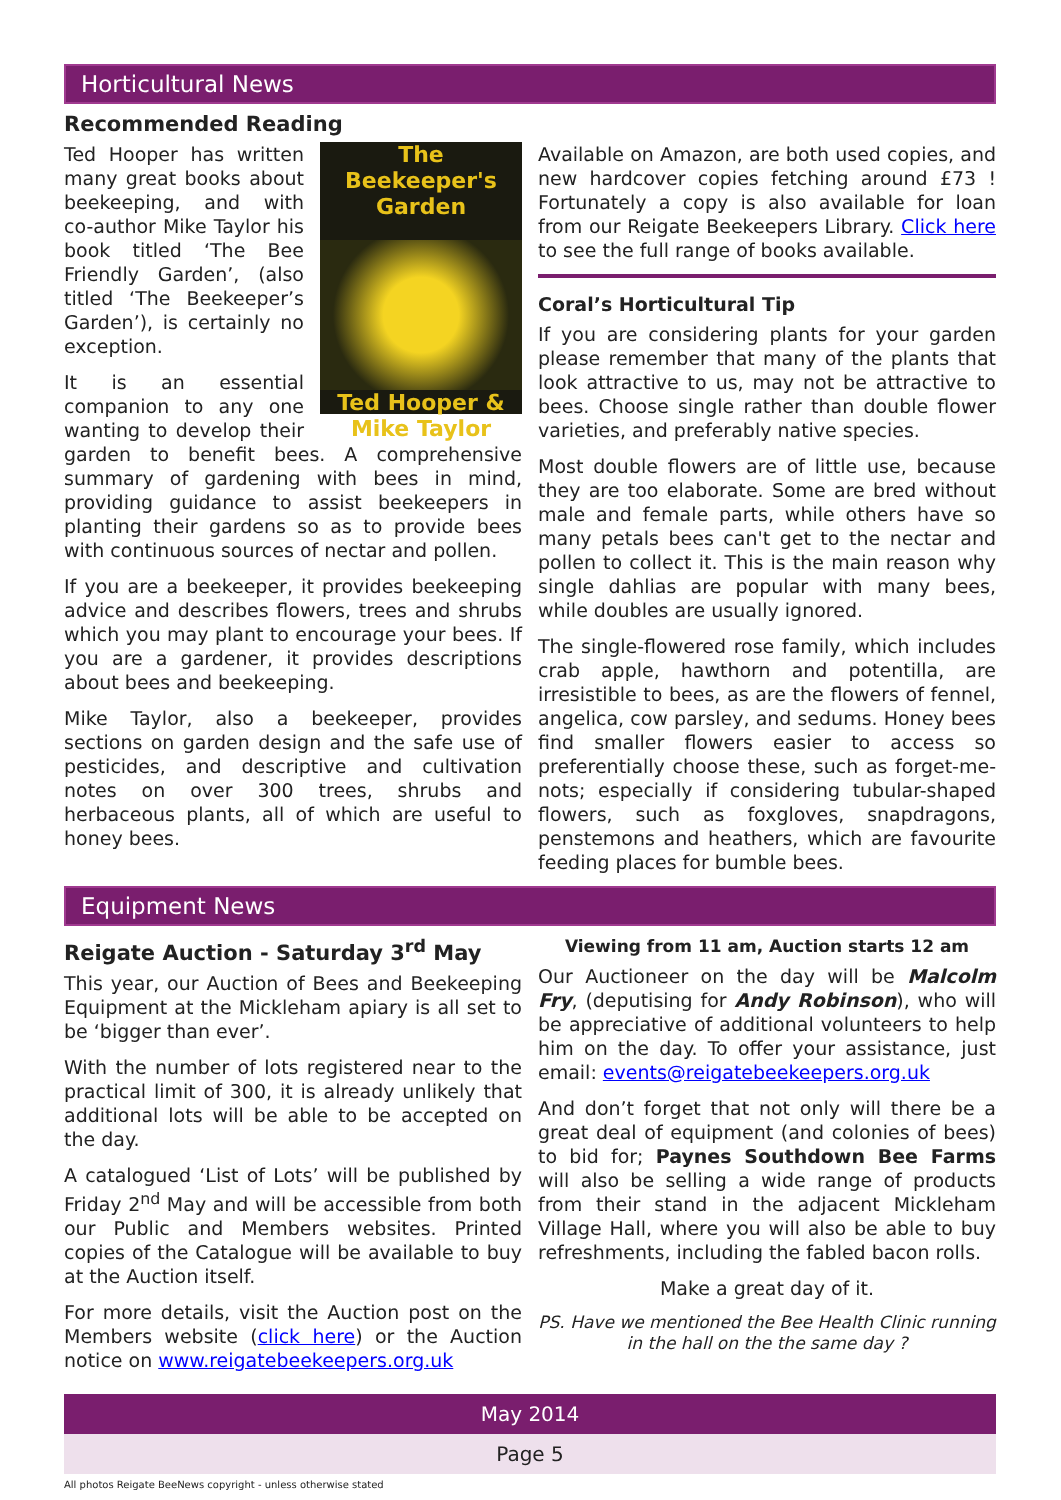Horticultural News
Recommended Reading
The Beekeeper's Garden
Ted Hooper & Mike Taylor
Ted Hooper has written many great books about beekeeping, and with co-author Mike Taylor his book titled ‘The Bee Friendly Garden’, (also titled ‘The Beekeeper’s Garden’), is certainly no exception.
It is an essential companion to any one wanting to develop their garden to benefit bees. A comprehensive summary of gardening with bees in mind, providing guidance to assist beekeepers in planting their gardens so as to provide bees with continuous sources of nectar and pollen.
If you are a beekeeper, it provides beekeeping advice and describes flowers, trees and shrubs which you may plant to encourage your bees. If you are a gardener, it provides descriptions about bees and beekeeping.
Mike Taylor, also a beekeeper, provides sections on garden design and the safe use of pesticides, and descriptive and cultivation notes on over 300 trees, shrubs and herbaceous plants, all of which are useful to honey bees.
Available on Amazon, are both used copies, and new hardcover copies fetching around £73 ! Fortunately a copy is also available for loan from our Reigate Beekeepers Library. Click here to see the full range of books available.
Coral’s Horticultural Tip
If you are considering plants for your garden please remember that many of the plants that look attractive to us, may not be attractive to bees. Choose single rather than double flower varieties, and preferably native species.
Most double flowers are of little use, because they are too elaborate. Some are bred without male and female parts, while others have so many petals bees can't get to the nectar and pollen to collect it. This is the main reason why single dahlias are popular with many bees, while doubles are usually ignored.
The single-flowered rose family, which includes crab apple, hawthorn and potentilla, are irresistible to bees, as are the flowers of fennel, angelica, cow parsley, and sedums. Honey bees find smaller flowers easier to access so preferentially choose these, such as forget-me-nots; especially if considering tubular-shaped flowers, such as foxgloves, snapdragons, penstemons and heathers, which are favourite feeding places for bumble bees.
Equipment News
Reigate Auction - Saturday 3<sup>rd</sup> May
This year, our Auction of Bees and Beekeeping Equipment at the Mickleham apiary is all set to be ‘bigger than ever’.
With the number of lots registered near to the practical limit of 300, it is already unlikely that additional lots will be able to be accepted on the day.
A catalogued ‘List of Lots’ will be published by Friday 2<sup>nd</sup> May and will be accessible from both our Public and Members websites. Printed copies of the Catalogue will be available to buy at the Auction itself.
For more details, visit the Auction post on the Members website (click here) or the Auction notice on www.reigatebeekeepers.org.uk
Viewing from 11 am, Auction starts 12 am
Our Auctioneer on the day will be Malcolm Fry, (deputising for Andy Robinson), who will be appreciative of additional volunteers to help him on the day. To offer your assistance, just email: events@reigatebeekeepers.org.uk
And don’t forget that not only will there be a great deal of equipment (and colonies of bees) to bid for; Paynes Southdown Bee Farms will also be selling a wide range of products from their stand in the adjacent Mickleham Village Hall, where you will also be able to buy refreshments, including the fabled bacon rolls.
Make a great day of it.
PS. Have we mentioned the Bee Health Clinic running in the hall on the the same day ?
May 2014
Page 5
All photos Reigate BeeNews copyright - unless otherwise stated